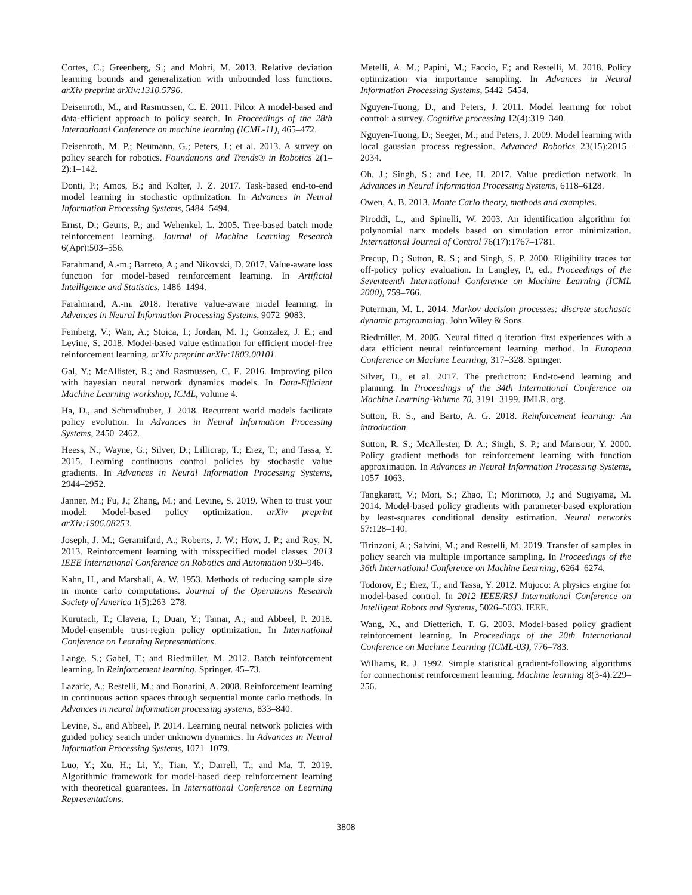Cortes, C.; Greenberg, S.; and Mohri, M. 2013. Relative deviation learning bounds and generalization with unbounded loss functions. arXiv preprint arXiv:1310.5796.
Deisenroth, M., and Rasmussen, C. E. 2011. Pilco: A model-based and data-efficient approach to policy search. In Proceedings of the 28th International Conference on machine learning (ICML-11), 465–472.
Deisenroth, M. P.; Neumann, G.; Peters, J.; et al. 2013. A survey on policy search for robotics. Foundations and Trends® in Robotics 2(1–2):1–142.
Donti, P.; Amos, B.; and Kolter, J. Z. 2017. Task-based end-to-end model learning in stochastic optimization. In Advances in Neural Information Processing Systems, 5484–5494.
Ernst, D.; Geurts, P.; and Wehenkel, L. 2005. Tree-based batch mode reinforcement learning. Journal of Machine Learning Research 6(Apr):503–556.
Farahmand, A.-m.; Barreto, A.; and Nikovski, D. 2017. Value-aware loss function for model-based reinforcement learning. In Artificial Intelligence and Statistics, 1486–1494.
Farahmand, A.-m. 2018. Iterative value-aware model learning. In Advances in Neural Information Processing Systems, 9072–9083.
Feinberg, V.; Wan, A.; Stoica, I.; Jordan, M. I.; Gonzalez, J. E.; and Levine, S. 2018. Model-based value estimation for efficient model-free reinforcement learning. arXiv preprint arXiv:1803.00101.
Gal, Y.; McAllister, R.; and Rasmussen, C. E. 2016. Improving pilco with bayesian neural network dynamics models. In Data-Efficient Machine Learning workshop, ICML, volume 4.
Ha, D., and Schmidhuber, J. 2018. Recurrent world models facilitate policy evolution. In Advances in Neural Information Processing Systems, 2450–2462.
Heess, N.; Wayne, G.; Silver, D.; Lillicrap, T.; Erez, T.; and Tassa, Y. 2015. Learning continuous control policies by stochastic value gradients. In Advances in Neural Information Processing Systems, 2944–2952.
Janner, M.; Fu, J.; Zhang, M.; and Levine, S. 2019. When to trust your model: Model-based policy optimization. arXiv preprint arXiv:1906.08253.
Joseph, J. M.; Geramifard, A.; Roberts, J. W.; How, J. P.; and Roy, N. 2013. Reinforcement learning with misspecified model classes. 2013 IEEE International Conference on Robotics and Automation 939–946.
Kahn, H., and Marshall, A. W. 1953. Methods of reducing sample size in monte carlo computations. Journal of the Operations Research Society of America 1(5):263–278.
Kurutach, T.; Clavera, I.; Duan, Y.; Tamar, A.; and Abbeel, P. 2018. Model-ensemble trust-region policy optimization. In International Conference on Learning Representations.
Lange, S.; Gabel, T.; and Riedmiller, M. 2012. Batch reinforcement learning. In Reinforcement learning. Springer. 45–73.
Lazaric, A.; Restelli, M.; and Bonarini, A. 2008. Reinforcement learning in continuous action spaces through sequential monte carlo methods. In Advances in neural information processing systems, 833–840.
Levine, S., and Abbeel, P. 2014. Learning neural network policies with guided policy search under unknown dynamics. In Advances in Neural Information Processing Systems, 1071–1079.
Luo, Y.; Xu, H.; Li, Y.; Tian, Y.; Darrell, T.; and Ma, T. 2019. Algorithmic framework for model-based deep reinforcement learning with theoretical guarantees. In International Conference on Learning Representations.
Metelli, A. M.; Papini, M.; Faccio, F.; and Restelli, M. 2018. Policy optimization via importance sampling. In Advances in Neural Information Processing Systems, 5442–5454.
Nguyen-Tuong, D., and Peters, J. 2011. Model learning for robot control: a survey. Cognitive processing 12(4):319–340.
Nguyen-Tuong, D.; Seeger, M.; and Peters, J. 2009. Model learning with local gaussian process regression. Advanced Robotics 23(15):2015–2034.
Oh, J.; Singh, S.; and Lee, H. 2017. Value prediction network. In Advances in Neural Information Processing Systems, 6118–6128.
Owen, A. B. 2013. Monte Carlo theory, methods and examples.
Piroddi, L., and Spinelli, W. 2003. An identification algorithm for polynomial narx models based on simulation error minimization. International Journal of Control 76(17):1767–1781.
Precup, D.; Sutton, R. S.; and Singh, S. P. 2000. Eligibility traces for off-policy policy evaluation. In Langley, P., ed., Proceedings of the Seventeenth International Conference on Machine Learning (ICML 2000), 759–766.
Puterman, M. L. 2014. Markov decision processes: discrete stochastic dynamic programming. John Wiley & Sons.
Riedmiller, M. 2005. Neural fitted q iteration–first experiences with a data efficient neural reinforcement learning method. In European Conference on Machine Learning, 317–328. Springer.
Silver, D., et al. 2017. The predictron: End-to-end learning and planning. In Proceedings of the 34th International Conference on Machine Learning-Volume 70, 3191–3199. JMLR. org.
Sutton, R. S., and Barto, A. G. 2018. Reinforcement learning: An introduction.
Sutton, R. S.; McAllester, D. A.; Singh, S. P.; and Mansour, Y. 2000. Policy gradient methods for reinforcement learning with function approximation. In Advances in Neural Information Processing Systems, 1057–1063.
Tangkaratt, V.; Mori, S.; Zhao, T.; Morimoto, J.; and Sugiyama, M. 2014. Model-based policy gradients with parameter-based exploration by least-squares conditional density estimation. Neural networks 57:128–140.
Tirinzoni, A.; Salvini, M.; and Restelli, M. 2019. Transfer of samples in policy search via multiple importance sampling. In Proceedings of the 36th International Conference on Machine Learning, 6264–6274.
Todorov, E.; Erez, T.; and Tassa, Y. 2012. Mujoco: A physics engine for model-based control. In 2012 IEEE/RSJ International Conference on Intelligent Robots and Systems, 5026–5033. IEEE.
Wang, X., and Dietterich, T. G. 2003. Model-based policy gradient reinforcement learning. In Proceedings of the 20th International Conference on Machine Learning (ICML-03), 776–783.
Williams, R. J. 1992. Simple statistical gradient-following algorithms for connectionist reinforcement learning. Machine learning 8(3-4):229–256.
3808